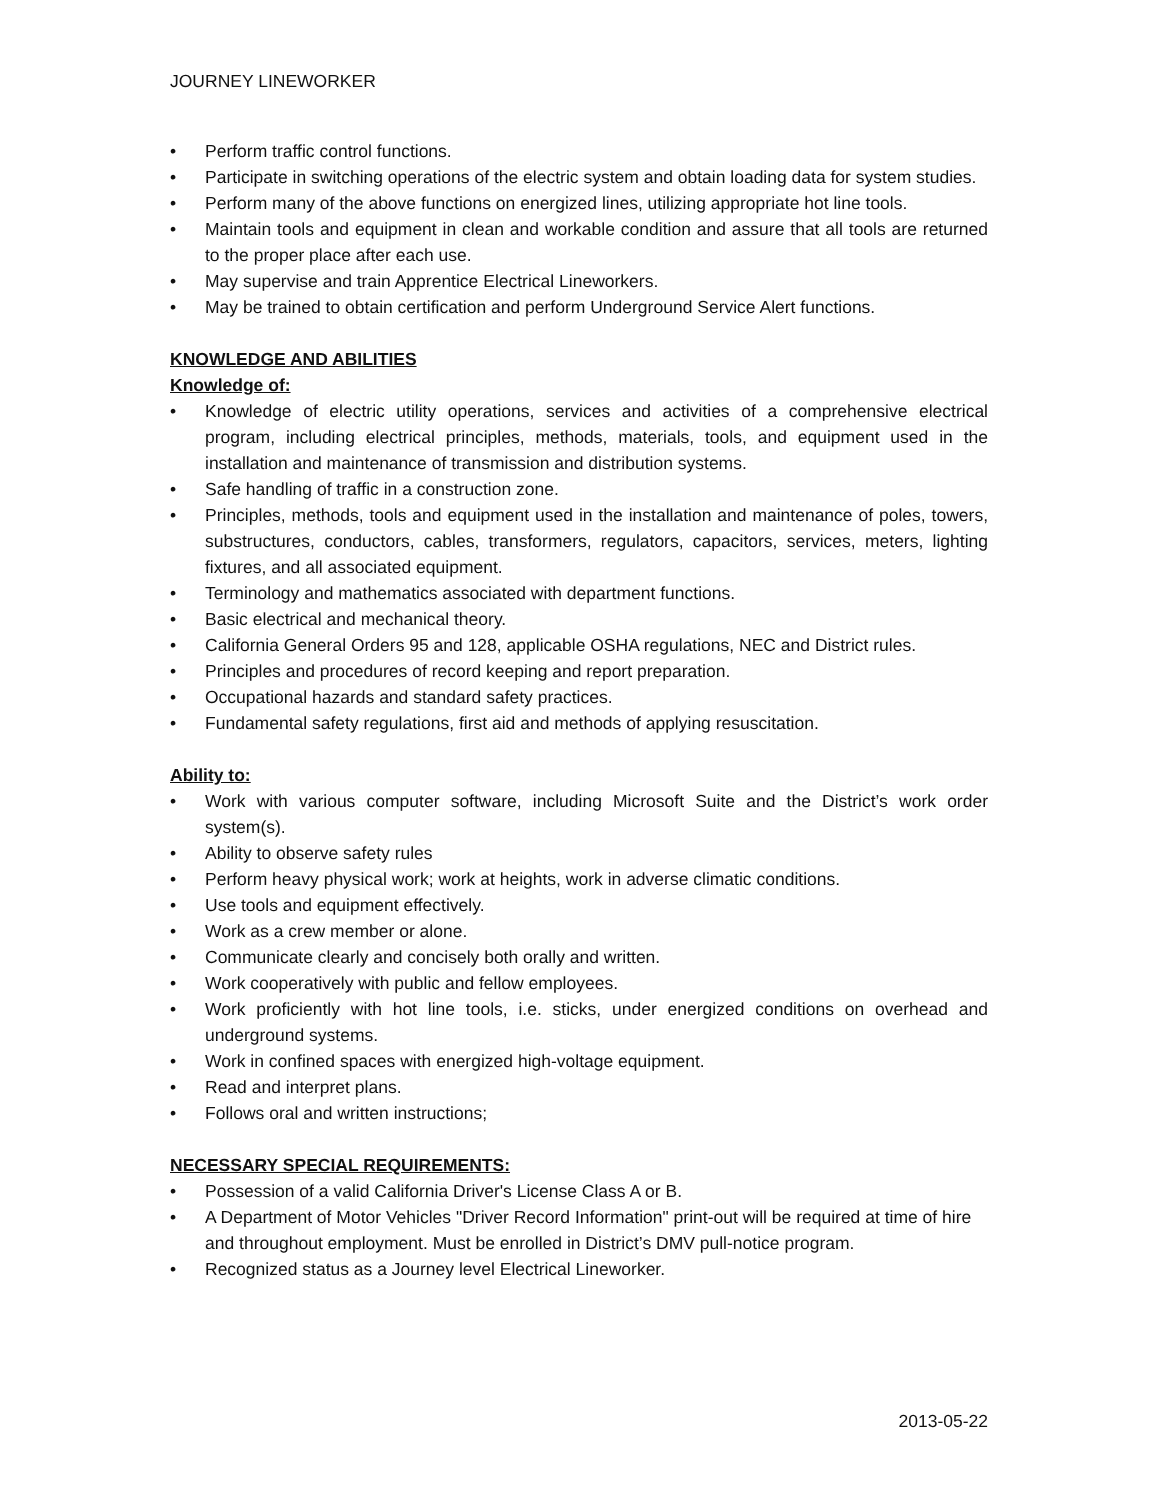JOURNEY LINEWORKER
• Perform traffic control functions.
• Participate in switching operations of the electric system and obtain loading data for system studies.
• Perform many of the above functions on energized lines, utilizing appropriate hot line tools.
• Maintain tools and equipment in clean and workable condition and assure that all tools are returned to the proper place after each use.
• May supervise and train Apprentice Electrical Lineworkers.
• May be trained to obtain certification and perform Underground Service Alert functions.
KNOWLEDGE AND ABILITIES
Knowledge of:
• Knowledge of electric utility operations, services and activities of a comprehensive electrical program, including electrical principles, methods, materials, tools, and equipment used in the installation and maintenance of transmission and distribution systems.
• Safe handling of traffic in a construction zone.
• Principles, methods, tools and equipment used in the installation and maintenance of poles, towers, substructures, conductors, cables, transformers, regulators, capacitors, services, meters, lighting fixtures, and all associated equipment.
• Terminology and mathematics associated with department functions.
• Basic electrical and mechanical theory.
• California General Orders 95 and 128, applicable OSHA regulations, NEC and District rules.
• Principles and procedures of record keeping and report preparation.
• Occupational hazards and standard safety practices.
• Fundamental safety regulations, first aid and methods of applying resuscitation.
Ability to:
• Work with various computer software, including Microsoft Suite and the District’s work order system(s).
• Ability to observe safety rules
• Perform heavy physical work; work at heights, work in adverse climatic conditions.
• Use tools and equipment effectively.
• Work as a crew member or alone.
• Communicate clearly and concisely both orally and written.
• Work cooperatively with public and fellow employees.
• Work proficiently with hot line tools, i.e. sticks, under energized conditions on overhead and underground systems.
• Work in confined spaces with energized high-voltage equipment.
• Read and interpret plans.
• Follows oral and written instructions;
NECESSARY SPECIAL REQUIREMENTS:
• Possession of a valid California Driver's License Class A or B.
• A Department of Motor Vehicles "Driver Record Information" print-out will be required at time of hire and throughout employment. Must be enrolled in District’s DMV pull-notice program.
• Recognized status as a Journey level Electrical Lineworker.
2013-05-22